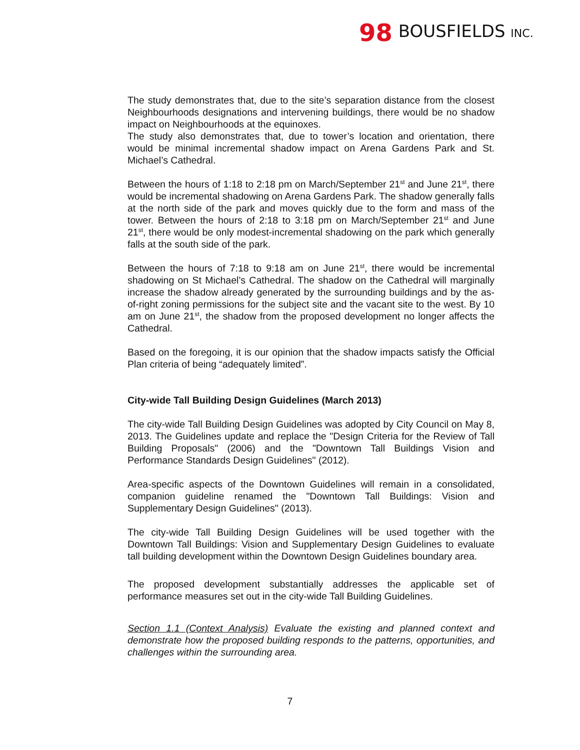98 BOUSFIELDS INC.
The study demonstrates that, due to the site’s separation distance from the closest Neighbourhoods designations and intervening buildings, there would be no shadow impact on Neighbourhoods at the equinoxes.
The study also demonstrates that, due to tower’s location and orientation, there would be minimal incremental shadow impact on Arena Gardens Park and St. Michael’s Cathedral.
Between the hours of 1:18 to 2:18 pm on March/September 21<sup>st</sup> and June 21<sup>st</sup>, there would be incremental shadowing on Arena Gardens Park. The shadow generally falls at the north side of the park and moves quickly due to the form and mass of the tower. Between the hours of 2:18 to 3:18 pm on March/September 21<sup>st</sup> and June 21<sup>st</sup>, there would be only modest-incremental shadowing on the park which generally falls at the south side of the park.
Between the hours of 7:18 to 9:18 am on June 21<sup>st</sup>, there would be incremental shadowing on St Michael’s Cathedral. The shadow on the Cathedral will marginally increase the shadow already generated by the surrounding buildings and by the as-of-right zoning permissions for the subject site and the vacant site to the west. By 10 am on June 21<sup>st</sup>, the shadow from the proposed development no longer affects the Cathedral.
Based on the foregoing, it is our opinion that the shadow impacts satisfy the Official Plan criteria of being “adequately limited”.
City-wide Tall Building Design Guidelines (March 2013)
The city-wide Tall Building Design Guidelines was adopted by City Council on May 8, 2013. The Guidelines update and replace the "Design Criteria for the Review of Tall Building Proposals" (2006) and the "Downtown Tall Buildings Vision and Performance Standards Design Guidelines" (2012).
Area-specific aspects of the Downtown Guidelines will remain in a consolidated, companion guideline renamed the "Downtown Tall Buildings: Vision and Supplementary Design Guidelines" (2013).
The city-wide Tall Building Design Guidelines will be used together with the Downtown Tall Buildings: Vision and Supplementary Design Guidelines to evaluate tall building development within the Downtown Design Guidelines boundary area.
The proposed development substantially addresses the applicable set of performance measures set out in the city-wide Tall Building Guidelines.
Section 1.1 (Context Analysis) Evaluate the existing and planned context and demonstrate how the proposed building responds to the patterns, opportunities, and challenges within the surrounding area.
7